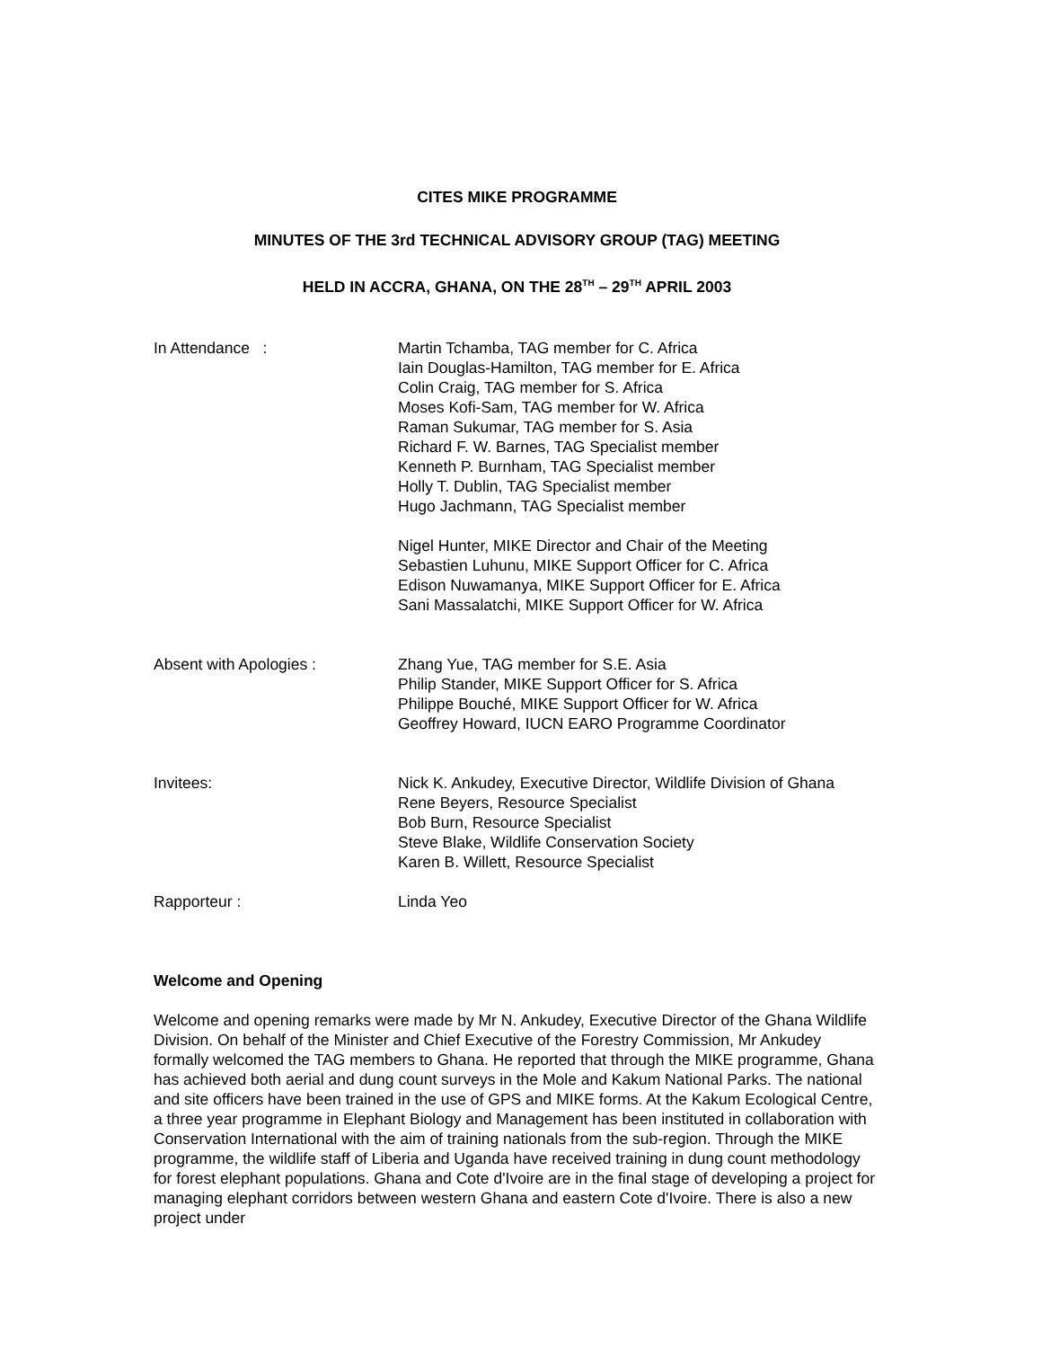CITES MIKE PROGRAMME
MINUTES OF THE 3rd TECHNICAL ADVISORY GROUP (TAG) MEETING
HELD IN ACCRA, GHANA, ON THE 28<sup>TH</sup> – 29<sup>TH</sup> APRIL 2003
In Attendance : Martin Tchamba, TAG member for C. Africa
Iain Douglas-Hamilton, TAG member for E. Africa
Colin Craig, TAG member for S. Africa
Moses Kofi-Sam, TAG member for W. Africa
Raman Sukumar, TAG member for S. Asia
Richard F. W. Barnes, TAG Specialist member
Kenneth P. Burnham, TAG Specialist member
Holly T. Dublin, TAG Specialist member
Hugo Jachmann, TAG Specialist member
Nigel Hunter, MIKE Director and Chair of the Meeting
Sebastien Luhunu, MIKE Support Officer for C. Africa
Edison Nuwamanya, MIKE Support Officer for E. Africa
Sani Massalatchi, MIKE Support Officer for W. Africa
Absent with Apologies : Zhang Yue, TAG member for S.E. Asia
Philip Stander, MIKE Support Officer for S. Africa
Philippe Bouché, MIKE Support Officer for W. Africa
Geoffrey Howard, IUCN EARO Programme Coordinator
Invitees: Nick K. Ankudey, Executive Director, Wildlife Division of Ghana
Rene Beyers, Resource Specialist
Bob Burn, Resource Specialist
Steve Blake, Wildlife Conservation Society
Karen B. Willett, Resource Specialist
Rapporteur : Linda Yeo
Welcome and Opening
Welcome and opening remarks were made by Mr N. Ankudey, Executive Director of the Ghana Wildlife Division. On behalf of the Minister and Chief Executive of the Forestry Commission, Mr Ankudey formally welcomed the TAG members to Ghana. He reported that through the MIKE programme, Ghana has achieved both aerial and dung count surveys in the Mole and Kakum National Parks. The national and site officers have been trained in the use of GPS and MIKE forms. At the Kakum Ecological Centre, a three year programme in Elephant Biology and Management has been instituted in collaboration with Conservation International with the aim of training nationals from the sub-region. Through the MIKE programme, the wildlife staff of Liberia and Uganda have received training in dung count methodology for forest elephant populations. Ghana and Cote d'Ivoire are in the final stage of developing a project for managing elephant corridors between western Ghana and eastern Cote d'Ivoire. There is also a new project under